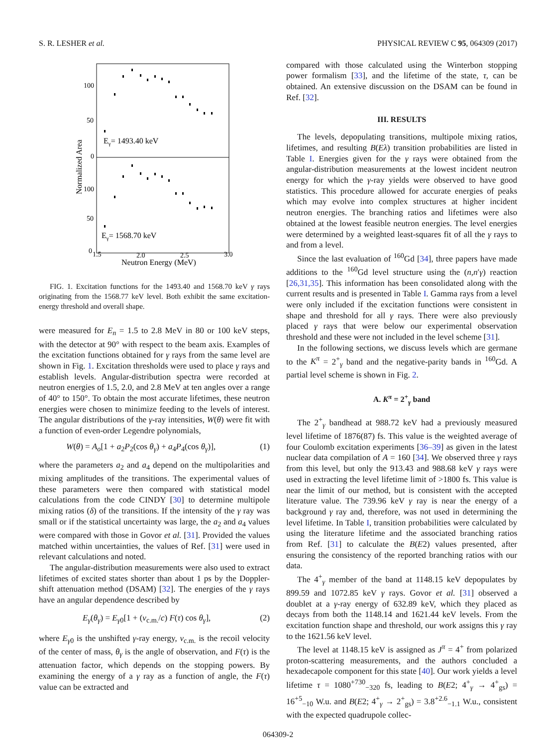S. R. LESHER et al. PHYSICAL REVIEW C 95, 064309 (2017)
100
50
0
100
50
0
1.5
2.0
2.5
3.0
Neutron Energy (MeV)
Normalized Area
Eγ= 1493.40 keV
Eγ= 1568.70 keV
FIG. 1. Excitation functions for the 1493.40 and 1568.70 keV γ rays originating from the 1568.77 keV level. Both exhibit the same excitation-energy threshold and overall shape.
were measured for E<sub>n</sub> = 1.5 to 2.8 MeV in 80 or 100 keV steps, with the detector at 90° with respect to the beam axis. Examples of the excitation functions obtained for γ rays from the same level are shown in Fig. 1. Excitation thresholds were used to place γ rays and establish levels. Angular-distribution spectra were recorded at neutron energies of 1.5, 2.0, and 2.8 MeV at ten angles over a range of 40° to 150°. To obtain the most accurate lifetimes, these neutron energies were chosen to minimize feeding to the levels of interest. The angular distributions of the γ-ray intensities, W(θ) were fit with a function of even-order Legendre polynomials,
W(θ) = A<sub>o</sub>[1 + a<sub>2</sub>P<sub>2</sub>(cos θ<sub>γ</sub>) + a<sub>4</sub>P<sub>4</sub>(cos θ<sub>γ</sub>)], (1)
where the parameters a<sub>2</sub> and a<sub>4</sub> depend on the multipolarities and mixing amplitudes of the transitions. The experimental values of these parameters were then compared with statistical model calculations from the code CINDY [30] to determine multipole mixing ratios (δ) of the transitions. If the intensity of the γ ray was small or if the statistical uncertainty was large, the a<sub>2</sub> and a<sub>4</sub> values were compared with those in Govor et al. [31]. Provided the values matched within uncertainties, the values of Ref. [31] were used in relevant calculations and noted.
The angular-distribution measurements were also used to extract lifetimes of excited states shorter than about 1 ps by the Doppler-shift attenuation method (DSAM) [32]. The energies of the γ rays have an angular dependence described by
E<sub>γ</sub>(θ<sub>γ</sub>) = E<sub>γ0</sub>[1 + (v<sub>c.m.</sub>/c) F(τ) cos θ<sub>γ</sub>], (2)
where E<sub>γ0</sub> is the unshifted γ-ray energy, v<sub>c.m.</sub> is the recoil velocity of the center of mass, θ<sub>γ</sub> is the angle of observation, and F(τ) is the attenuation factor, which depends on the stopping powers. By examining the energy of a γ ray as a function of angle, the F(τ) value can be extracted and
compared with those calculated using the Winterbon stopping power formalism [33], and the lifetime of the state, τ, can be obtained. An extensive discussion on the DSAM can be found in Ref. [32].
III. RESULTS
The levels, depopulating transitions, multipole mixing ratios, lifetimes, and resulting B(Eλ) transition probabilities are listed in Table I. Energies given for the γ rays were obtained from the angular-distribution measurements at the lowest incident neutron energy for which the γ-ray yields were observed to have good statistics. This procedure allowed for accurate energies of peaks which may evolve into complex structures at higher incident neutron energies. The branching ratios and lifetimes were also obtained at the lowest feasible neutron energies. The level energies were determined by a weighted least-squares fit of all the γ rays to and from a level.
Since the last evaluation of <sup>160</sup>Gd [34], three papers have made additions to the <sup>160</sup>Gd level structure using the (n,n′γ) reaction [26,31,35]. This information has been consolidated along with the current results and is presented in Table I. Gamma rays from a level were only included if the excitation functions were consistent in shape and threshold for all γ rays. There were also previously placed γ rays that were below our experimental observation threshold and these were not included in the level scheme [31].
In the following sections, we discuss levels which are germane to the K<sup>π</sup> = 2<sup>+</sup><sub>γ</sub> band and the negative-parity bands in <sup>160</sup>Gd. A partial level scheme is shown in Fig. 2.
A. K<sup>π</sup> = 2<sup>+</sup><sub>γ</sub> band
The 2<sup>+</sup><sub>γ</sub> bandhead at 988.72 keV had a previously measured level lifetime of 1876(87) fs. This value is the weighted average of four Coulomb excitation experiments [36–39] as given in the latest nuclear data compilation of A = 160 [34]. We observed three γ rays from this level, but only the 913.43 and 988.68 keV γ rays were used in extracting the level lifetime limit of >1800 fs. This value is near the limit of our method, but is consistent with the accepted literature value. The 739.96 keV γ ray is near the energy of a background γ ray and, therefore, was not used in determining the level lifetime. In Table I, transition probabilities were calculated by using the literature lifetime and the associated branching ratios from Ref. [31] to calculate the B(E2) values presented, after ensuring the consistency of the reported branching ratios with our data.
The 4<sup>+</sup><sub>γ</sub> member of the band at 1148.15 keV depopulates by 899.59 and 1072.85 keV γ rays. Govor et al. [31] observed a doublet at a γ-ray energy of 632.89 keV, which they placed as decays from both the 1148.14 and 1621.44 keV levels. From the excitation function shape and threshold, our work assigns this γ ray to the 1621.56 keV level.
The level at 1148.15 keV is assigned as J<sup>π</sup> = 4<sup>+</sup> from polarized proton-scattering measurements, and the authors concluded a hexadecapole component for this state [40]. Our work yields a level lifetime τ = 1080<sup>+730</sup><sub>−320</sub> fs, leading to B(E2; 4<sup>+</sup><sub>γ</sub> → 4<sup>+</sup><sub>gs</sub>) = 16<sup>+5</sup><sub>−10</sub> W.u. and B(E2; 4<sup>+</sup><sub>γ</sub> → 2<sup>+</sup><sub>gs</sub>) = 3.8<sup>+2.6</sup><sub>−1.1</sub> W.u., consistent with the expected quadrupole collec-
064309-2